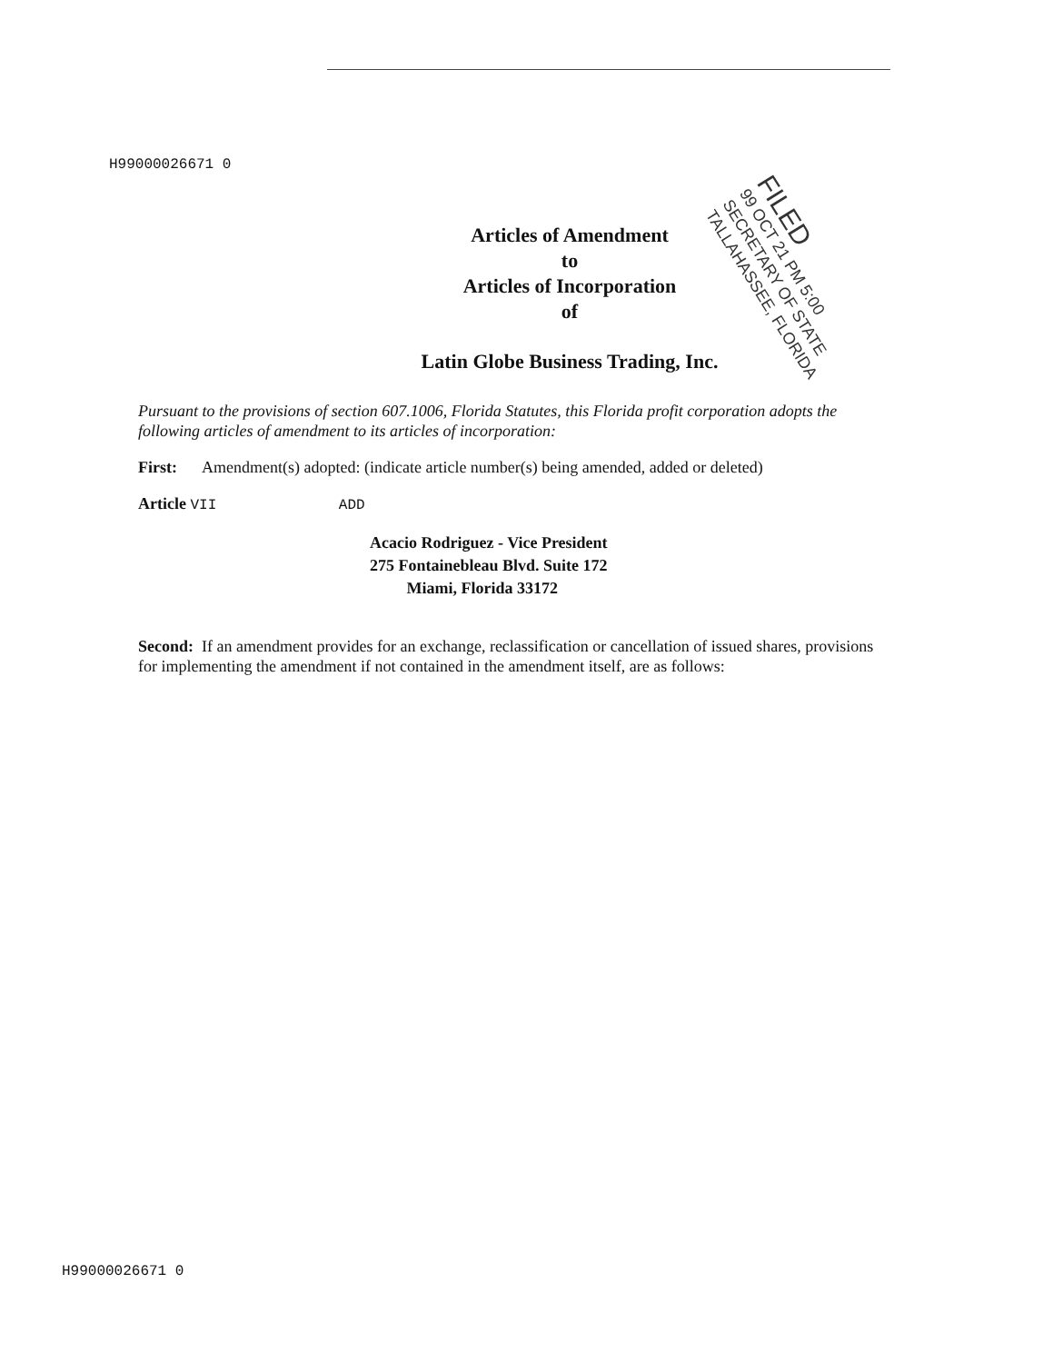H99000026671 0
Articles of Amendment
to
Articles of Incorporation
of
Latin Globe Business Trading, Inc.
Pursuant to the provisions of section 607.1006, Florida Statutes, this Florida profit corporation adopts the following articles of amendment to its articles of incorporation:
First: Amendment(s) adopted: (indicate article number(s) being amended, added or deleted)
Article VII ADD
Acacio Rodriguez - Vice President
275 Fontainebleau Blvd. Suite 172
Miami, Florida 33172
Second: If an amendment provides for an exchange, reclassification or cancellation of issued shares, provisions for implementing the amendment if not contained in the amendment itself, are as follows:
FILED
99 OCT 21 PM 5:00
SECRETARY OF STATE
TALLAHASSEE, FLORIDA
H99000026671 0